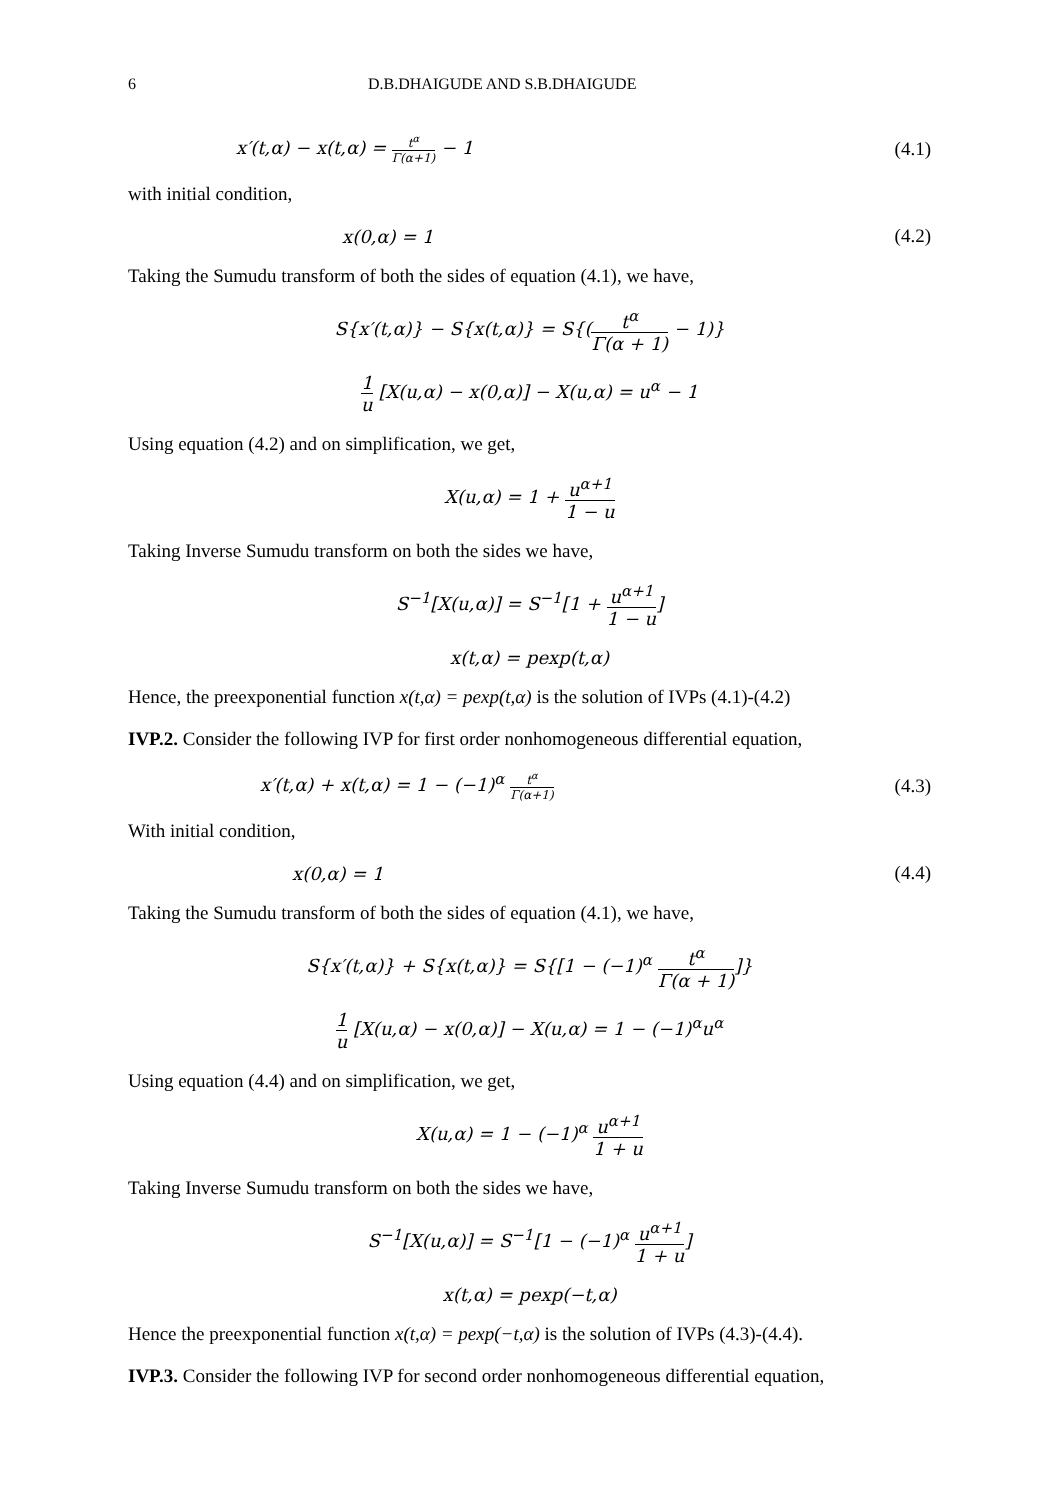6 D.B.DHAIGUDE AND S.B.DHAIGUDE
x′(t,α) − x(t,α) = t<sup>α</sup> Γ(α+1) − 1
(4.1)
with initial condition,
x(0,α) = 1 (4.2)
Taking the Sumudu transform of both the sides of equation (4.1), we have,
S{x′(t,α)} − S{x(t,α)} = S{(t<sup>α</sup> Γ(α + 1) − 1)}
1 u [X(u,α) − x(0,α)] − X(u,α) = u<sup>α</sup> − 1
Using equation (4.2) and on simplification, we get,
X(u,α) = 1 + u<sup>α+1</sup> 1 − u
Taking Inverse Sumudu transform on both the sides we have,
S<sup>−1</sup>[X(u,α)] = S<sup>−1</sup>[1 + u<sup>α+1</sup> 1 − u]
x(t,α) = pexp(t,α)
Hence, the preexponential function x(t,α) = pexp(t,α) is the solution of IVPs (4.1)-(4.2)
IVP.2. Consider the following IVP for first order nonhomogeneous differential equation,
x′(t,α) + x(t,α) = 1 − (−1)<sup>α</sup> t<sup>α</sup> Γ(α+1)
(4.3)
With initial condition,
x(0,α) = 1 (4.4)
Taking the Sumudu transform of both the sides of equation (4.1), we have,
S{x′(t,α)} + S{x(t,α)} = S{[1 − (−1)<sup>α</sup> t<sup>α</sup> Γ(α + 1)]}
1 u [X(u,α) − x(0,α)] − X(u,α) = 1 − (−1)<sup>α</sup>u<sup>α</sup>
Using equation (4.4) and on simplification, we get,
X(u,α) = 1 − (−1)<sup>α</sup> u<sup>α+1</sup> 1 + u
Taking Inverse Sumudu transform on both the sides we have,
S<sup>−1</sup>[X(u,α)] = S<sup>−1</sup>[1 − (−1)<sup>α</sup> u<sup>α+1</sup> 1 + u]
x(t,α) = pexp(−t,α)
Hence the preexponential function x(t,α) = pexp(−t,α) is the solution of IVPs (4.3)-(4.4).
IVP.3. Consider the following IVP for second order nonhomogeneous differential equation,